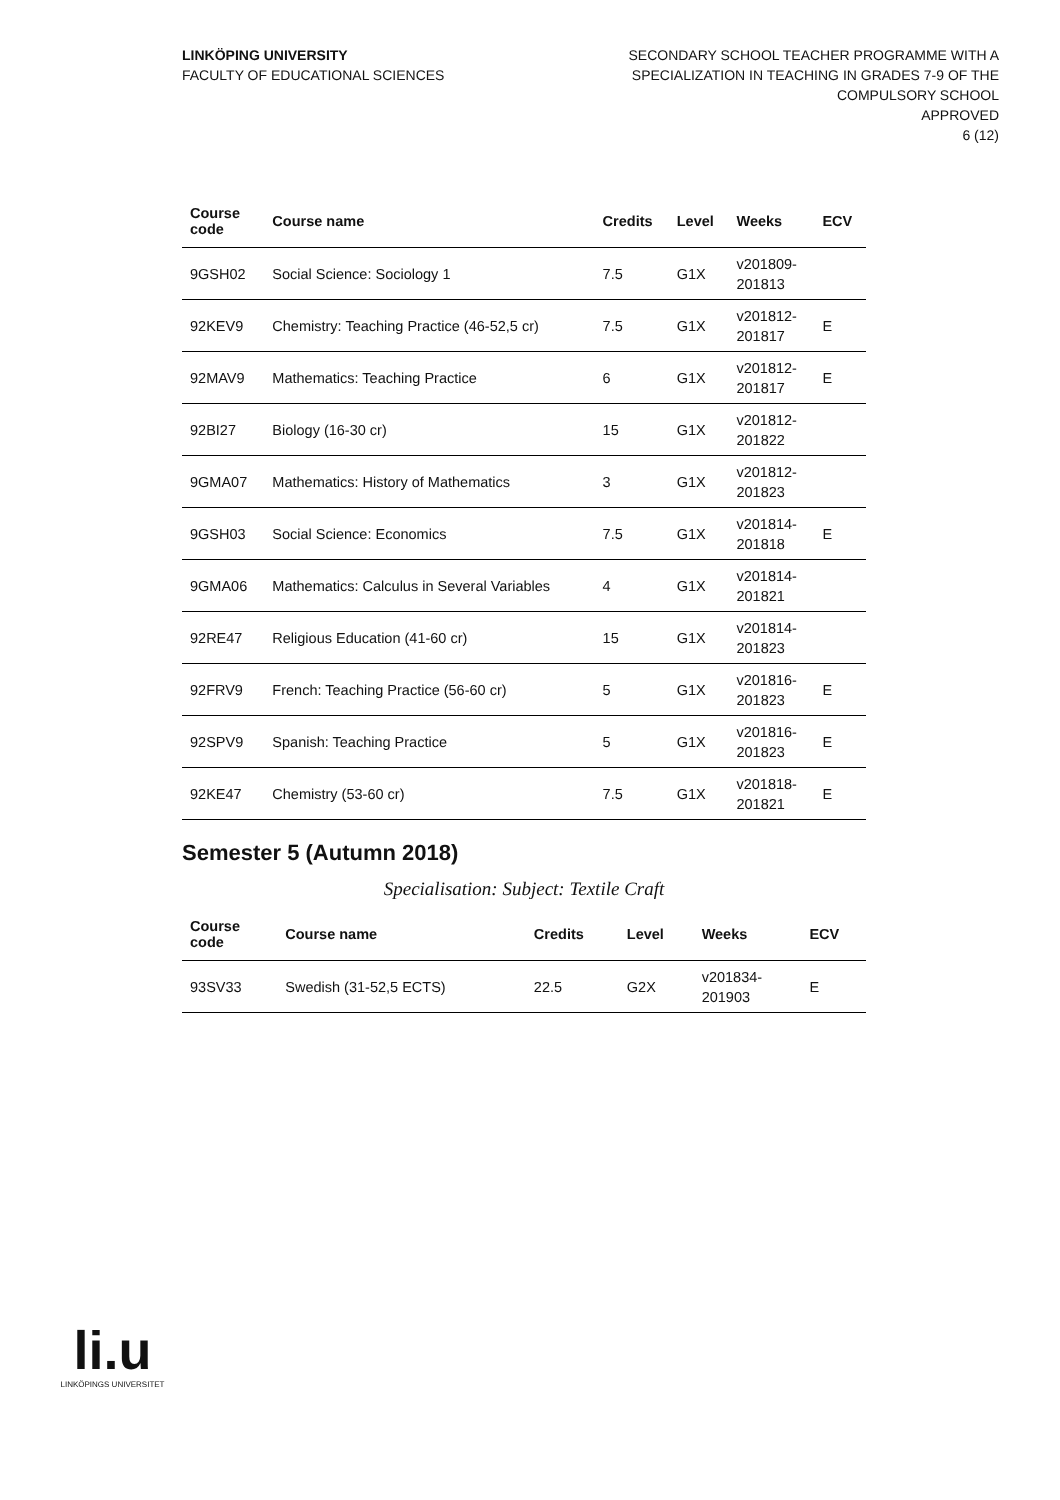LINKÖPING UNIVERSITY
FACULTY OF EDUCATIONAL SCIENCES
SECONDARY SCHOOL TEACHER PROGRAMME WITH A
SPECIALIZATION IN TEACHING IN GRADES 7-9 OF THE
COMPULSORY SCHOOL
APPROVED
6 (12)
| Course code | Course name | Credits | Level | Weeks | ECV |
| --- | --- | --- | --- | --- | --- |
| 9GSH02 | Social Science: Sociology 1 | 7.5 | G1X | v201809- 201813 | |
| 92KEV9 | Chemistry: Teaching Practice (46-52,5 cr) | 7.5 | G1X | v201812- 201817 | E |
| 92MAV9 | Mathematics: Teaching Practice | 6 | G1X | v201812- 201817 | E |
| 92BI27 | Biology (16-30 cr) | 15 | G1X | v201812- 201822 | |
| 9GMA07 | Mathematics: History of Mathematics | 3 | G1X | v201812- 201823 | |
| 9GSH03 | Social Science: Economics | 7.5 | G1X | v201814- 201818 | E |
| 9GMA06 | Mathematics: Calculus in Several Variables | 4 | G1X | v201814- 201821 | |
| 92RE47 | Religious Education (41-60 cr) | 15 | G1X | v201814- 201823 | |
| 92FRV9 | French: Teaching Practice (56-60 cr) | 5 | G1X | v201816- 201823 | E |
| 92SPV9 | Spanish: Teaching Practice | 5 | G1X | v201816- 201823 | E |
| 92KE47 | Chemistry (53-60 cr) | 7.5 | G1X | v201818- 201821 | E |
Semester 5 (Autumn 2018)
Specialisation: Subject: Textile Craft
| Course code | Course name | Credits | Level | Weeks | ECV |
| --- | --- | --- | --- | --- | --- |
| 93SV33 | Swedish (31-52,5 ECTS) | 22.5 | G2X | v201834- 201903 | E |
li.u
LINKÖPINGS UNIVERSITET